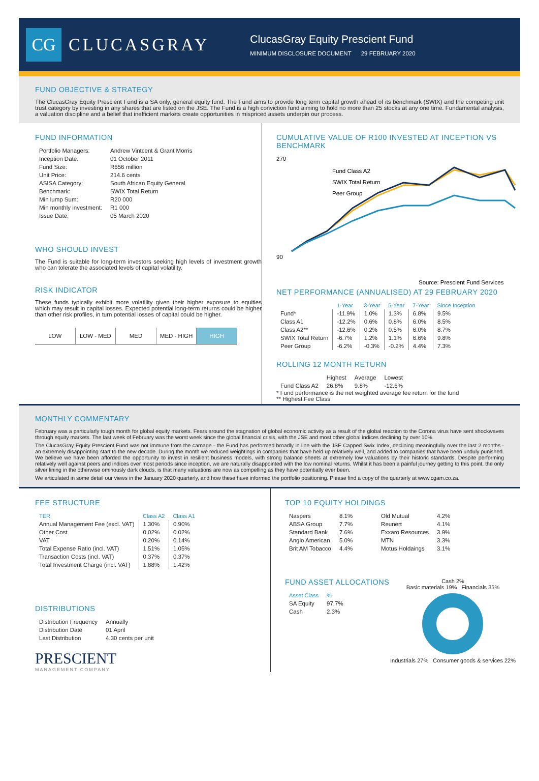CG
CLUCASGRAY
ClucasGray Equity Prescient Fund
MINIMUM DISCLOSURE DOCUMENT 29 FEBRUARY 2020
FUND OBJECTIVE & STRATEGY
The ClucasGray Equity Prescient Fund is a SA only, general equity fund. The Fund aims to provide long term capital growth ahead of its benchmark (SWIX) and the competing unit trust category by investing in any shares that are listed on the JSE. The Fund is a high conviction fund aiming to hold no more than 25 stocks at any one time. Fundamental analysis, a valuation discipline and a belief that inefficient markets create opportunities in mispriced assets underpin our process.
FUND INFORMATION
| Portfolio Managers: | Andrew Vintcent & Grant Morris |
| Inception Date: | 01 October 2011 |
| Fund Size: | R656 million |
| Unit Price: | 214.6 cents |
| ASISA Category: | South African Equity General |
| Benchmark: | SWIX Total Return |
| Min lump Sum: | R20 000 |
| Min monthly investment: | R1 000 |
| Issue Date: | 05 March 2020 |
WHO SHOULD INVEST
The Fund is suitable for long-term investors seeking high levels of investment growth who can tolerate the associated levels of capital volatility.
RISK INDICATOR
These funds typically exhibit more volatility given their higher exposure to equities which may result in capital losses. Expected potential long-term returns could be higher than other risk profiles, in turn potential losses of capital could be higher.
LOW LOW - MED MED MED - HIGH HIGH
CUMULATIVE VALUE OF R100 INVESTED AT INCEPTION VS BENCHMARK
270
90
Fund Class A2
SWIX Total Return
Peer Group
Source: Prescient Fund Services
NET PERFORMANCE (ANNUALISED) AT 29 FEBRUARY 2020
| | 1-Year | 3-Year | 5-Year | 7-Year | Since Inception |
| --- | --- | --- | --- | --- | --- |
| Fund* | -11.9% | 1.0% | 1.3% | 6.8% | 9.5% |
| Class A1 | -12.2% | 0.6% | 0.8% | 6.0% | 8.5% |
| Class A2** | -12.6% | 0.2% | 0.5% | 6.0% | 8.7% |
| SWIX Total Return | -6.7% | 1.2% | 1.1% | 6.6% | 9.8% |
| Peer Group | -6.2% | -0.3% | -0.2% | 4.4% | 7.3% |
ROLLING 12 MONTH RETURN
| | Highest | Average | Lowest |
| --- | --- | --- | --- |
| Fund Class A2 | 26.8% | 9.8% | -12.6% |
* Fund performance is the net weighted average fee return for the fund
** Highest Fee Class
MONTHLY COMMENTARY
February was a particularly tough month for global equity markets. Fears around the stagnation of global economic activity as a result of the global reaction to the Corona virus have sent shockwaves through equity markets. The last week of February was the worst week since the global financial crisis, with the JSE and most other global indices declining by over 10%.
The ClucasGray Equity Prescient Fund was not immune from the carnage - the Fund has performed broadly in line with the JSE Capped Swix Index, declining meaningfully over the last 2 months - an extremely disappointing start to the new decade. During the month we reduced weightings in companies that have held up relatively well, and added to companies that have been unduly punished. We believe we have been afforded the opportunity to invest in resilient business models, with strong balance sheets at extremely low valuations by their historic standards. Despite performing relatively well against peers and indices over most periods since inception, we are naturally disappointed with the low nominal returns. Whilst it has been a painful journey getting to this point, the only silver lining in the otherwise ominously dark clouds, is that many valuations are now as compelling as they have potentially ever been.
We articulated in some detail our views in the January 2020 quarterly, and how these have informed the portfolio positioning. Please find a copy of the quarterly at www.cgam.co.za.
FEE STRUCTURE
| TER | Class A2 | Class A1 |
| --- | --- | --- |
| Annual Management Fee (excl. VAT) | 1.30% | 0.90% |
| Other Cost | 0.02% | 0.02% |
| VAT | 0.20% | 0.14% |
| Total Expense Ratio (incl. VAT) | 1.51% | 1.05% |
| Transaction Costs (incl. VAT) | 0.37% | 0.37% |
| Total Investment Charge (incl. VAT) | 1.88% | 1.42% |
DISTRIBUTIONS
| Distribution Frequency | Annually |
| Distribution Date | 01 April |
| Last Distribution | 4.30 cents per unit |
PRESCIENT
MANAGEMENT COMPANY
TOP 10 EQUITY HOLDINGS
| Naspers | 8.1% |
| ABSA Group | 7.7% |
| Standard Bank | 7.6% |
| Anglo American | 5.0% |
| Brit AM Tobacco | 4.4% |
| Old Mutual | 4.2% |
| Reunert | 4.1% |
| Exxaro Resources | 3.9% |
| MTN | 3.3% |
| Motus Holdaings | 3.1% |
FUND ASSET ALLOCATIONS
| Asset Class | % |
| --- | --- |
| SA Equity | 97.7% |
| Cash | 2.3% |
Cash 2%
Basic materials 19% Financials 35%
Industrials 27% Consumer goods & services 22%